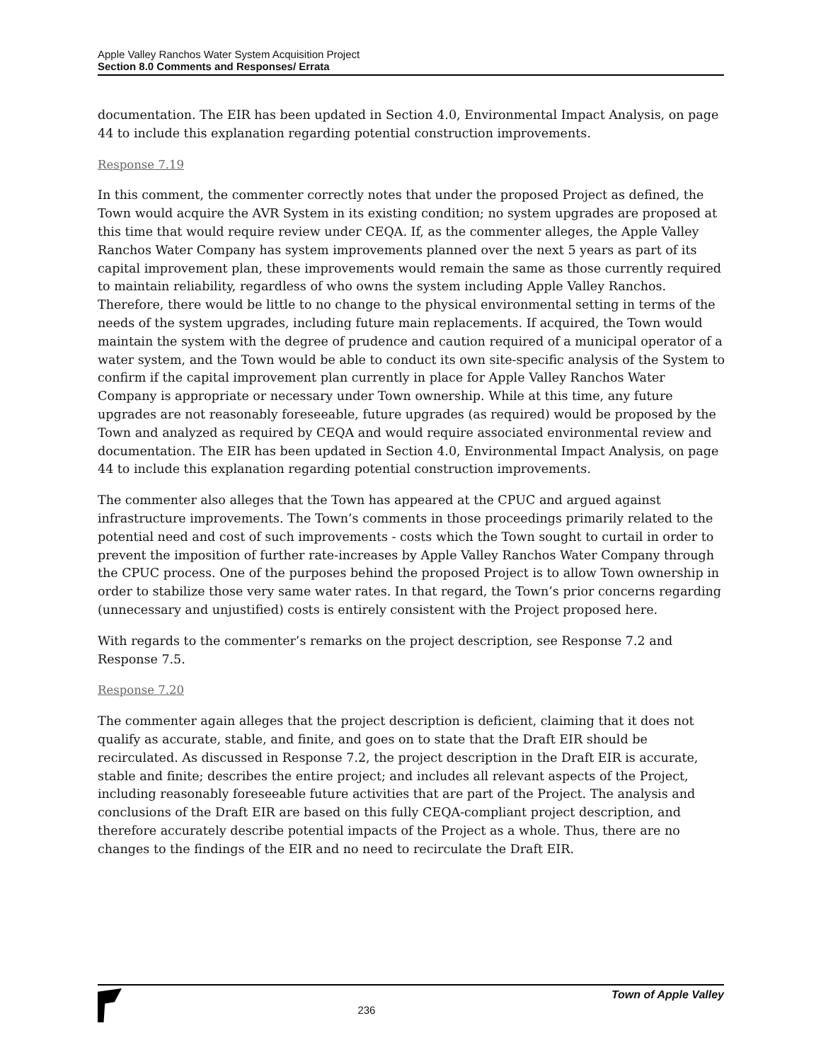Apple Valley Ranchos Water System Acquisition Project
Section 8.0 Comments and Responses/ Errata
documentation. The EIR has been updated in Section 4.0, Environmental Impact Analysis, on page 44 to include this explanation regarding potential construction improvements.
Response 7.19
In this comment, the commenter correctly notes that under the proposed Project as defined, the Town would acquire the AVR System in its existing condition; no system upgrades are proposed at this time that would require review under CEQA. If, as the commenter alleges, the Apple Valley Ranchos Water Company has system improvements planned over the next 5 years as part of its capital improvement plan, these improvements would remain the same as those currently required to maintain reliability, regardless of who owns the system including Apple Valley Ranchos. Therefore, there would be little to no change to the physical environmental setting in terms of the needs of the system upgrades, including future main replacements. If acquired, the Town would maintain the system with the degree of prudence and caution required of a municipal operator of a water system, and the Town would be able to conduct its own site-specific analysis of the System to confirm if the capital improvement plan currently in place for Apple Valley Ranchos Water Company is appropriate or necessary under Town ownership. While at this time, any future upgrades are not reasonably foreseeable, future upgrades (as required) would be proposed by the Town and analyzed as required by CEQA and would require associated environmental review and documentation. The EIR has been updated in Section 4.0, Environmental Impact Analysis, on page 44 to include this explanation regarding potential construction improvements.
The commenter also alleges that the Town has appeared at the CPUC and argued against infrastructure improvements. The Town’s comments in those proceedings primarily related to the potential need and cost of such improvements - costs which the Town sought to curtail in order to prevent the imposition of further rate-increases by Apple Valley Ranchos Water Company through the CPUC process. One of the purposes behind the proposed Project is to allow Town ownership in order to stabilize those very same water rates. In that regard, the Town’s prior concerns regarding (unnecessary and unjustified) costs is entirely consistent with the Project proposed here.
With regards to the commenter’s remarks on the project description, see Response 7.2 and Response 7.5.
Response 7.20
The commenter again alleges that the project description is deficient, claiming that it does not qualify as accurate, stable, and finite, and goes on to state that the Draft EIR should be recirculated. As discussed in Response 7.2, the project description in the Draft EIR is accurate, stable and finite; describes the entire project; and includes all relevant aspects of the Project, including reasonably foreseeable future activities that are part of the Project. The analysis and conclusions of the Draft EIR are based on this fully CEQA-compliant project description, and therefore accurately describe potential impacts of the Project as a whole. Thus, there are no changes to the findings of the EIR and no need to recirculate the Draft EIR.
236
Town of Apple Valley